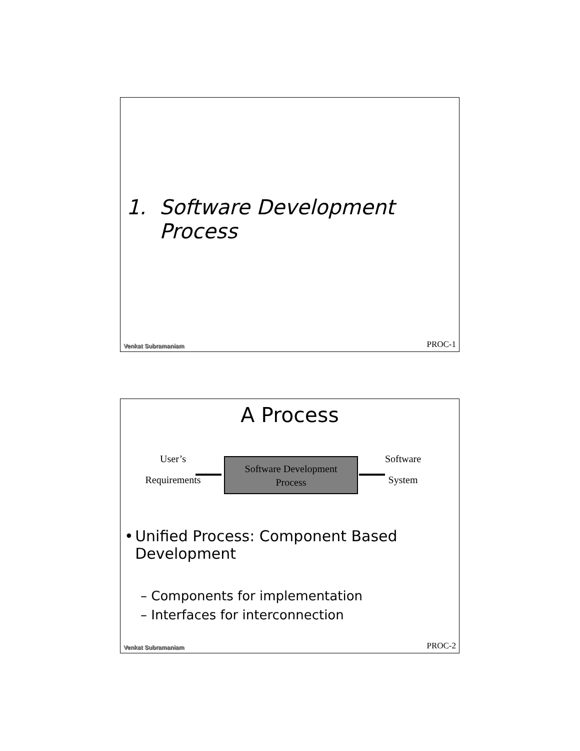1. Software Development
Process
Venkat Subramaniam PROC-1
A Process
User’s
Requirements
Software Development
Process
Software
System
• Unified Process: Component Based Development
– Components for implementation
– Interfaces for interconnection
Venkat Subramaniam PROC-2